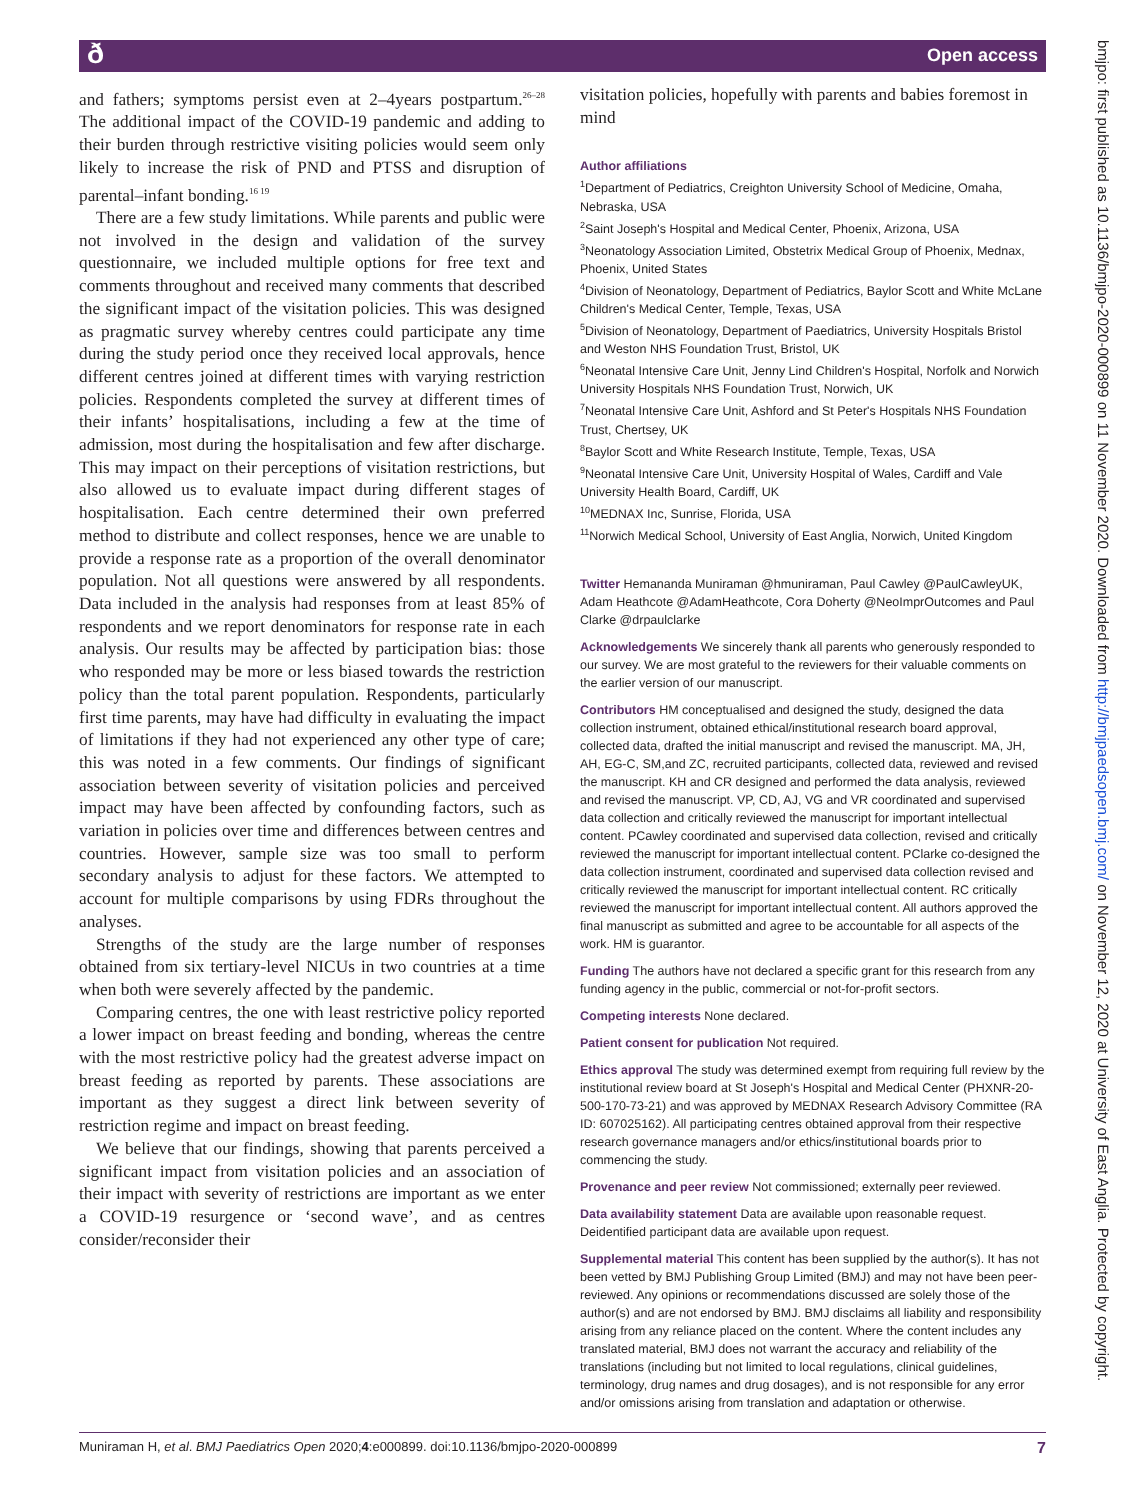ð Open access
and fathers; symptoms persist even at 2–4years post­partum.<sup>26–28</sup> The additional impact of the COVID-19 pandemic and adding to their burden through restrictive visiting policies would seem only likely to increase the risk of PND and PTSS and disruption of parental–infant bonding.<sup>16 19</sup>
There are a few study limitations. While parents and public were not involved in the design and validation of the survey questionnaire, we included multiple options for free text and comments throughout and received many comments that described the significant impact of the visitation policies. This was designed as pragmatic survey whereby centres could participate any time during the study period once they received local approvals, hence different centres joined at different times with varying restriction policies. Respondents completed the survey at different times of their infants’ hospitalisations, including a few at the time of admission, most during the hospitalisation and few after discharge. This may impact on their perceptions of visitation restrictions, but also allowed us to evaluate impact during different stages of hospitalisation. Each centre determined their own preferred method to distribute and collect responses, hence we are unable to provide a response rate as a proportion of the overall denominator popu­lation. Not all questions were answered by all respon­dents. Data included in the analysis had responses from at least 85% of respondents and we report denominators for response rate in each analysis. Our results may be affected by participation bias: those who responded may be more or less biased towards the restriction policy than the total parent population. Respondents, particularly first time parents, may have had difficulty in evaluating the impact of limitations if they had not experienced any other type of care; this was noted in a few comments. Our findings of significant association between severity of visitation policies and perceived impact may have been affected by confounding factors, such as variation in policies over time and differences between centres and countries. However, sample size was too small to perform secondary analysis to adjust for these factors. We attempted to account for multiple comparisons by using FDRs throughout the analyses.
Strengths of the study are the large number of responses obtained from six tertiary-level NICUs in two countries at a time when both were severely affected by the pandemic.
Comparing centres, the one with least restrictive policy reported a lower impact on breast feeding and bonding, whereas the centre with the most restrictive policy had the greatest adverse impact on breast feeding as reported by parents. These associations are important as they suggest a direct link between severity of restriction regime and impact on breast feeding.
We believe that our findings, showing that parents perceived a significant impact from visitation policies and an association of their impact with severity of restrictions are important as we enter a COVID-19 resurgence or ‘second wave’, and as centres consider/reconsider their
visitation policies, hopefully with parents and babies fore­most in mind
Author affiliations
<sup>1</sup> Department of Pediatrics, Creighton University School of Medicine, Omaha, Nebraska, USA
<sup>2</sup> Saint Joseph's Hospital and Medical Center, Phoenix, Arizona, USA
<sup>3</sup> Neonatology Association Limited, Obstetrix Medical Group of Phoenix, Mednax, Phoenix, United States
<sup>4</sup> Division of Neonatology, Department of Pediatrics, Baylor Scott and White McLane Children's Medical Center, Temple, Texas, USA
<sup>5</sup> Division of Neonatology, Department of Paediatrics, University Hospitals Bristol and Weston NHS Foundation Trust, Bristol, UK
<sup>6</sup> Neonatal Intensive Care Unit, Jenny Lind Children's Hospital, Norfolk and Norwich University Hospitals NHS Foundation Trust, Norwich, UK
<sup>7</sup> Neonatal Intensive Care Unit, Ashford and St Peter's Hospitals NHS Foundation Trust, Chertsey, UK
<sup>8</sup> Baylor Scott and White Research Institute, Temple, Texas, USA
<sup>9</sup> Neonatal Intensive Care Unit, University Hospital of Wales, Cardiff and Vale University Health Board, Cardiff, UK
<sup>10</sup> MEDNAX Inc, Sunrise, Florida, USA
<sup>11</sup> Norwich Medical School, University of East Anglia, Norwich, United Kingdom
Twitter Hemananda Muniraman @hmuniraman, Paul Cawley @PaulCawleyUK, Adam Heathcote @AdamHeathcote, Cora Doherty @NeoImprOutcomes and Paul Clarke @drpaulclarke
Acknowledgements We sincerely thank all parents who generously responded to our survey. We are most grateful to the reviewers for their valuable comments on the earlier version of our manuscript.
Contributors HM conceptualised and designed the study, designed the data collection instrument, obtained ethical/institutional research board approval, collected data, drafted the initial manuscript and revised the manuscript. MA, JH, AH, EG-C, SM,and ZC, recruited participants, collected data, reviewed and revised the manuscript. KH and CR designed and performed the data analysis, reviewed and revised the manuscript. VP, CD, AJ, VG and VR coordinated and supervised data collection and critically reviewed the manuscript for important intellectual content. PCawley coordinated and supervised data collection, revised and critically reviewed the manuscript for important intellectual content. PClarke co-designed the data collection instrument, coordinated and supervised data collection revised and critically reviewed the manuscript for important intellectual content. RC critically reviewed the manuscript for important intellectual content. All authors approved the final manuscript as submitted and agree to be accountable for all aspects of the work. HM is guarantor.
Funding The authors have not declared a specific grant for this research from any funding agency in the public, commercial or not-for-profit sectors.
Competing interests None declared.
Patient consent for publication Not required.
Ethics approval The study was determined exempt from requiring full review by the institutional review board at St Joseph's Hospital and Medical Center (PHXNR-20-500-170-73-21) and was approved by MEDNAX Research Advisory Committee (RA ID: 607025162). All participating centres obtained approval from their respective research governance managers and/or ethics/institutional boards prior to commencing the study.
Provenance and peer review Not commissioned; externally peer reviewed.
Data availability statement Data are available upon reasonable request. Deidentified participant data are available upon request.
Supplemental material This content has been supplied by the author(s). It has not been vetted by BMJ Publishing Group Limited (BMJ) and may not have been peer-reviewed. Any opinions or recommendations discussed are solely those of the author(s) and are not endorsed by BMJ. BMJ disclaims all liability and responsibility arising from any reliance placed on the content. Where the content includes any translated material, BMJ does not warrant the accuracy and reliability of the translations (including but not limited to local regulations, clinical guidelines, terminology, drug names and drug dosages), and is not responsible for any error and/or omissions arising from translation and adaptation or otherwise.
Muniraman H, et al. BMJ Paediatrics Open 2020;4:e000899. doi:10.1136/bmjpo-2020-000899 7
bmjpo: first published as 10.1136/bmjpo-2020-000899 on 11 November 2020. Downloaded from http://bmjpaedsopen.bmj.com/ on November 12, 2020 at University of East Anglia. Protected by copyright.